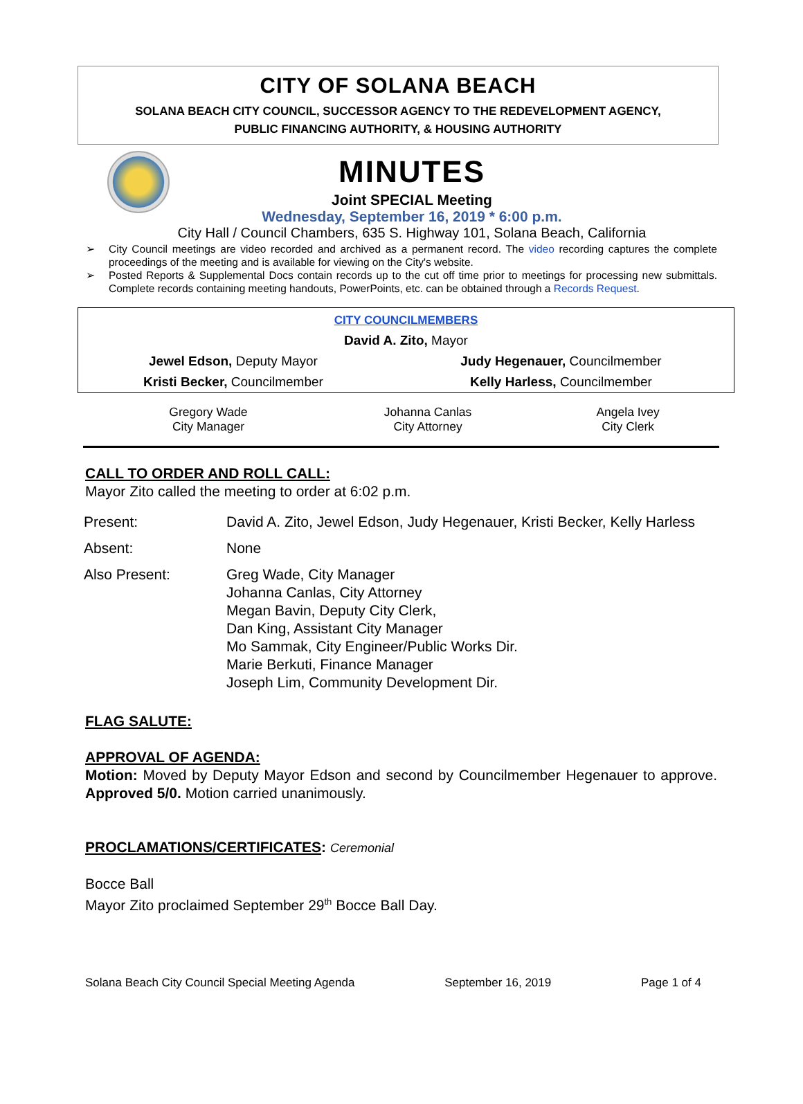CITY OF SOLANA BEACH
SOLANA BEACH CITY COUNCIL, SUCCESSOR AGENCY TO THE REDEVELOPMENT AGENCY,
PUBLIC FINANCING AUTHORITY, & HOUSING AUTHORITY
MINUTES
Joint SPECIAL Meeting
Wednesday, September 16, 2019 * 6:00 p.m.
City Hall / Council Chambers, 635 S. Highway 101, Solana Beach, California
➢ City Council meetings are video recorded and archived as a permanent record. The video recording captures the complete proceedings of the meeting and is available for viewing on the City's website.
➢ Posted Reports & Supplemental Docs contain records up to the cut off time prior to meetings for processing new submittals. Complete records containing meeting handouts, PowerPoints, etc. can be obtained through a Records Request.
| CITY COUNCILMEMBERS | |
| David A. Zito, Mayor | |
| Jewel Edson, Deputy Mayor | Judy Hegenauer, Councilmember |
| Kristi Becker, Councilmember | Kelly Harless, Councilmember |
| Gregory Wade City Manager | Johanna Canlas City Attorney | Angela Ivey City Clerk |
CALL TO ORDER AND ROLL CALL:
Mayor Zito called the meeting to order at 6:02 p.m.
| Present: | David A. Zito, Jewel Edson, Judy Hegenauer, Kristi Becker, Kelly Harless |
| Absent: | None |
| Also Present: | Greg Wade, City Manager Johanna Canlas, City Attorney Megan Bavin, Deputy City Clerk, Dan King, Assistant City Manager Mo Sammak, City Engineer/Public Works Dir. Marie Berkuti, Finance Manager Joseph Lim, Community Development Dir. |
FLAG SALUTE:
APPROVAL OF AGENDA:
Motion: Moved by Deputy Mayor Edson and second by Councilmember Hegenauer to approve. Approved 5/0. Motion carried unanimously.
PROCLAMATIONS/CERTIFICATES
: Ceremonial
Bocce Ball
Mayor Zito proclaimed September 29<sup>th</sup> Bocce Ball Day.
Solana Beach City Council Special Meeting Agenda September 16, 2019 Page 1 of 4